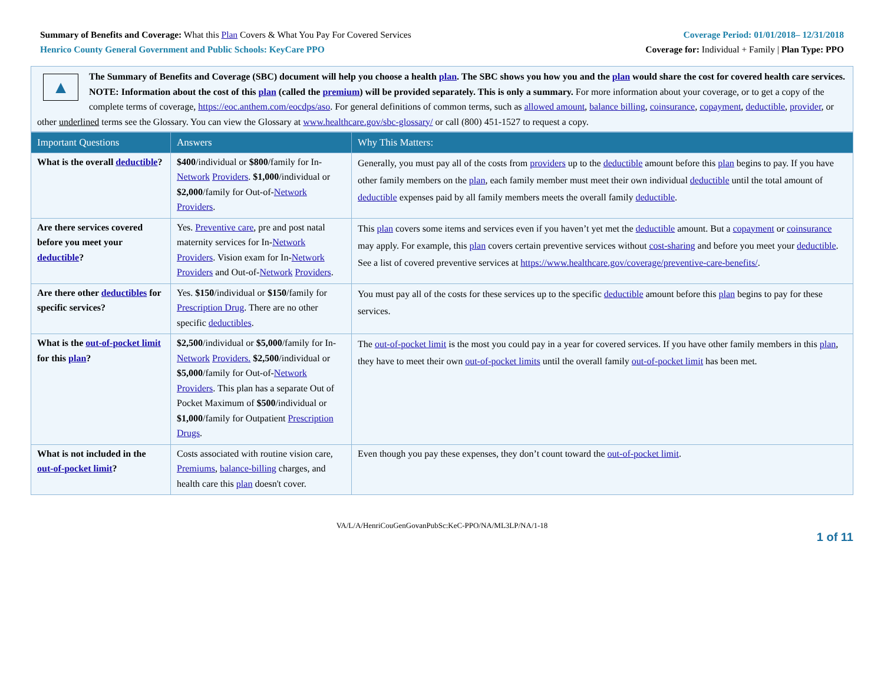Summary of Benefits and Coverage: What this Plan Covers & What You Pay For Covered Services
Henrico County General Government and Public Schools: KeyCare PPO
Coverage Period: 01/01/2018– 12/31/2018
Coverage for: Individual + Family | Plan Type: PPO
▲
The Summary of Benefits and Coverage (SBC) document will help you choose a health plan. The SBC shows you how you and the plan would share the cost for covered health care services. NOTE: Information about the cost of this plan (called the premium) will be provided separately. This is only a summary. For more information about your coverage, or to get a copy of the complete terms of coverage, https://eoc.anthem.com/eocdps/aso. For general definitions of common terms, such as allowed amount, balance billing, coinsurance, copayment, deductible, provider, or other underlined terms see the Glossary. You can view the Glossary at www.healthcare.gov/sbc-glossary/ or call (800) 451-1527 to request a copy.
| Important Questions | Answers | Why This Matters: |
| --- | --- | --- |
| What is the overall deductible ? | $400 /individual or $800 /family for In- Network Providers . $1,000 /individual or $2,000 /family for Out-of- Network Providers . | Generally, you must pay all of the costs from providers up to the deductible amount before this plan begins to pay. If you have other family members on the plan , each family member must meet their own individual deductible until the total amount of deductible expenses paid by all family members meets the overall family deductible . |
| Are there services covered before you meet your deductible ? | Yes. Preventive care , pre and post natal maternity services for In- Network Providers . Vision exam for In- Network Providers and Out-of- Network Providers . | This plan covers some items and services even if you haven’t yet met the deductible amount. But a copayment or coinsurance may apply. For example, this plan covers certain preventive services without cost-sharing and before you meet your deductible . See a list of covered preventive services at https://www.healthcare.gov/coverage/preventive-care-benefits/ . |
| Are there other deductibles for specific services? | Yes. $150 /individual or $150 /family for Prescription Drug . There are no other specific deductibles . | You must pay all of the costs for these services up to the specific deductible amount before this plan begins to pay for these services. |
| What is the out-of-pocket limit for this plan ? | $2,500 /individual or $5,000 /family for In- Network Providers. $2,500 /individual or $5,000 /family for Out-of- Network Providers . This plan has a separate Out of Pocket Maximum of $500 /individual or $1,000 /family for Outpatient Prescription Drugs . | The out-of-pocket limit is the most you could pay in a year for covered services. If you have other family members in this plan , they have to meet their own out-of-pocket limits until the overall family out-of-pocket limit has been met. |
| What is not included in the out-of-pocket limit ? | Costs associated with routine vision care, Premiums , balance-billing charges, and health care this plan doesn't cover. | Even though you pay these expenses, they don’t count toward the out-of-pocket limit . |
VA/L/A/HenriCouGenGovanPubSc:KeC-PPO/NA/ML3LP/NA/1-18
1 of 11